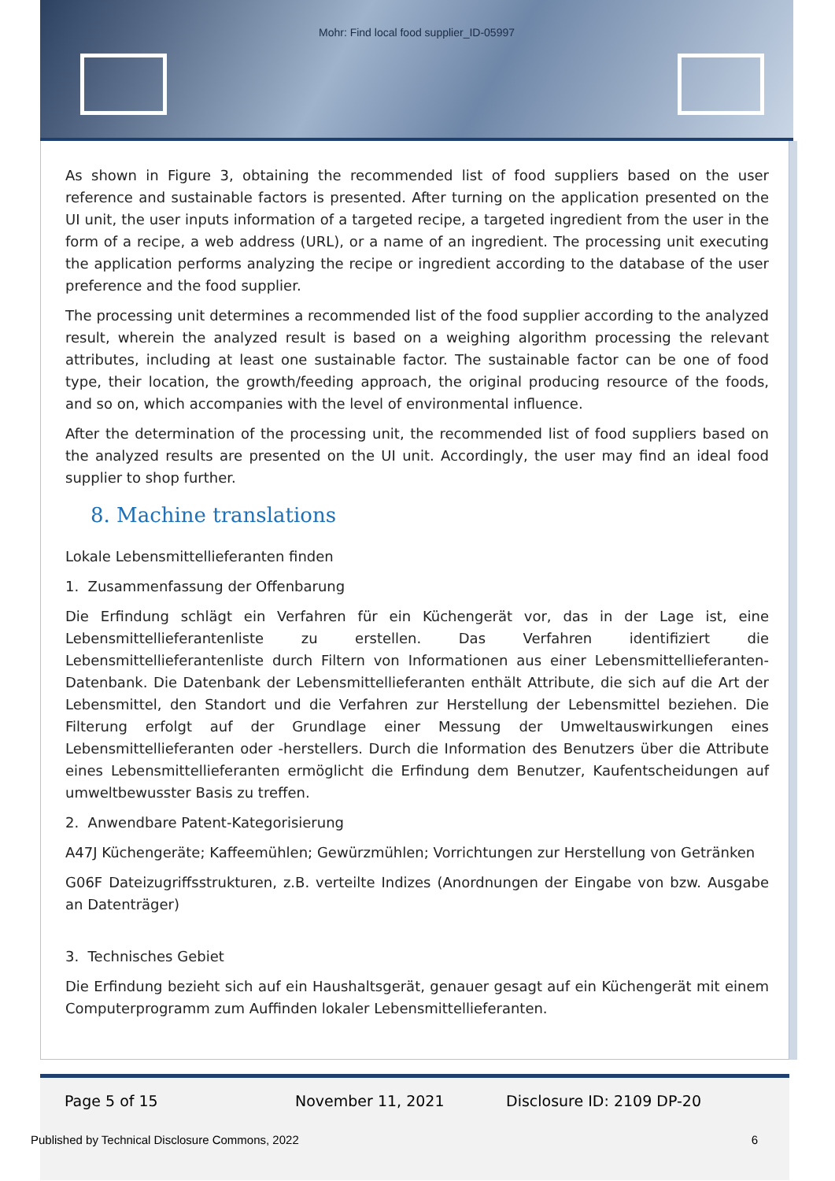Mohr: Find local food supplier_ID-05997
As shown in Figure 3, obtaining the recommended list of food suppliers based on the user reference and sustainable factors is presented. After turning on the application presented on the UI unit, the user inputs information of a targeted recipe, a targeted ingredient from the user in the form of a recipe, a web address (URL), or a name of an ingredient. The processing unit executing the application performs analyzing the recipe or ingredient according to the database of the user preference and the food supplier.
The processing unit determines a recommended list of the food supplier according to the analyzed result, wherein the analyzed result is based on a weighing algorithm processing the relevant attributes, including at least one sustainable factor. The sustainable factor can be one of food type, their location, the growth/feeding approach, the original producing resource of the foods, and so on, which accompanies with the level of environmental influence.
After the determination of the processing unit, the recommended list of food suppliers based on the analyzed results are presented on the UI unit. Accordingly, the user may find an ideal food supplier to shop further.
8. Machine translations
Lokale Lebensmittellieferanten finden
1. Zusammenfassung der Offenbarung
Die Erfindung schlägt ein Verfahren für ein Küchengerät vor, das in der Lage ist, eine Lebensmittellieferantenliste zu erstellen. Das Verfahren identifiziert die Lebensmittellieferantenliste durch Filtern von Informationen aus einer Lebensmittellieferanten-Datenbank. Die Datenbank der Lebensmittellieferanten enthält Attribute, die sich auf die Art der Lebensmittel, den Standort und die Verfahren zur Herstellung der Lebensmittel beziehen. Die Filterung erfolgt auf der Grundlage einer Messung der Umweltauswirkungen eines Lebensmittellieferanten oder -herstellers. Durch die Information des Benutzers über die Attribute eines Lebensmittellieferanten ermöglicht die Erfindung dem Benutzer, Kaufentscheidungen auf umweltbewusster Basis zu treffen.
2. Anwendbare Patent-Kategorisierung
A47J Küchengeräte; Kaffeemühlen; Gewürzmühlen; Vorrichtungen zur Herstellung von Getränken
G06F Dateizugriffsstrukturen, z.B. verteilte Indizes (Anordnungen der Eingabe von bzw. Ausgabe an Datenträger)
3. Technisches Gebiet
Die Erfindung bezieht sich auf ein Haushaltsgerät, genauer gesagt auf ein Küchengerät mit einem Computerprogramm zum Auffinden lokaler Lebensmittellieferanten.
Page 5 of 15 November 11, 2021 Disclosure ID: 2109 DP-20
Published by Technical Disclosure Commons, 2022 6